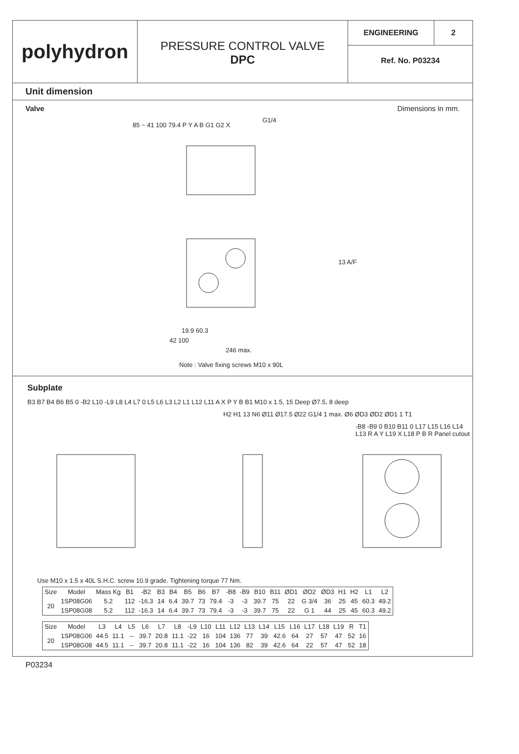polyhydron
PRESSURE CONTROL VALVE
DPC
ENGINEERING 2
Ref. No. P03234
Unit dimension
Valve Dimensions in mm.
G1/4
13 A/F
19.9 60.3
42 100
246 max.
85 ~ 41 100 79.4 P Y A B G1 G2 X
Note : Valve fixing screws M10 x 90L
Subplate
B3 B7 B4 B6 B5 0 -B2 L10 -L9 L8 L4 L7 0 L5 L6 L3 L2 L1 L12 L11 A X P Y B B1 M10 x 1.5, 15 Deep Ø7.5, 8 deep
H2 H1 13 N6 Ø11 Ø17.5 Ø22 G1/4 1 max. Ø6 ØD3 ØD2 ØD1 1 T1
-B8 -B9 0 B10 B11 0 L17 L15 L16 L14 L13 R A Y L19 X L18 P B R Panel cutout
Use M10 x 1.5 x 40L S.H.C. screw 10.9 grade. Tightening torque 77 Nm.
| Size | Model | Mass Kg | B1 | -B2 | B3 | B4 | B5 | B6 | B7 | -B8 | -B9 | B10 | B11 | ØD1 | ØD2 | ØD3 | H1 | H2 | L1 | L2 |
| --- | --- | --- | --- | --- | --- | --- | --- | --- | --- | --- | --- | --- | --- | --- | --- | --- | --- | --- | --- | --- |
| 20 | 1SP08G06 | 5.2 | 112 | -16.3 | 14 | 6.4 | 39.7 | 73 | 79.4 | -3 | -3 | 39.7 | 75 | 22 | G 3/4 | 36 | 25 | 45 | 60.3 | 49.2 |
| | 1SP08G08 | 5.2 | 112 | -16.3 | 14 | 6.4 | 39.7 | 73 | 79.4 | -3 | -3 | 39.7 | 75 | 22 | G 1 | 44 | 25 | 45 | 60.3 | 49.2 |
| Size | Model | L3 | L4 | L5 | L6 | L7 | L8 | -L9 | L10 | L11 | L12 | L13 | L14 | L15 | L16 | L17 | L18 | L19 | R | T1 |
| --- | --- | --- | --- | --- | --- | --- | --- | --- | --- | --- | --- | --- | --- | --- | --- | --- | --- | --- | --- | --- |
| 20 | 1SP08G06 | 44.5 | 11.1 | -- | 39.7 | 20.8 | 11.1 | -22 | 16 | 104 | 136 | 77 | 39 | 42.6 | 64 | 27 | 57 | 47 | 52 | 16 |
| | 1SP08G08 | 44.5 | 11.1 | -- | 39.7 | 20.8 | 11.1 | -22 | 16 | 104 | 136 | 82 | 39 | 42.6 | 64 | 22 | 57 | 47 | 52 | 18 |
P03234